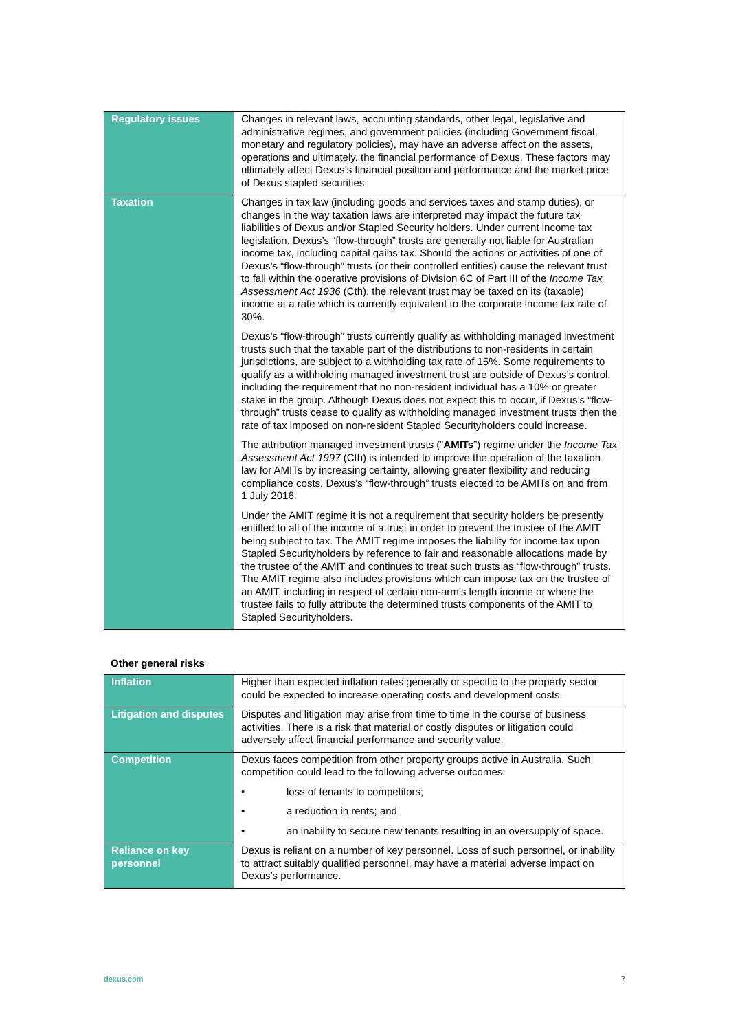| Regulatory issues | Changes in relevant laws, accounting standards, other legal, legislative and administrative regimes, and government policies (including Government fiscal, monetary and regulatory policies), may have an adverse affect on the assets, operations and ultimately, the financial performance of Dexus. These factors may ultimately affect Dexus’s financial position and performance and the market price of Dexus stapled securities. |
| Taxation | Changes in tax law (including goods and services taxes and stamp duties), or changes in the way taxation laws are interpreted may impact the future tax liabilities of Dexus and/or Stapled Security holders. Under current income tax legislation, Dexus’s “flow-through” trusts are generally not liable for Australian income tax, including capital gains tax. Should the actions or activities of one of Dexus’s “flow-through” trusts (or their controlled entities) cause the relevant trust to fall within the operative provisions of Division 6C of Part III of the Income Tax Assessment Act 1936 (Cth), the relevant trust may be taxed on its (taxable) income at a rate which is currently equivalent to the corporate income tax rate of 30%. Dexus’s “flow-through” trusts currently qualify as withholding managed investment trusts such that the taxable part of the distributions to non-residents in certain jurisdictions, are subject to a withholding tax rate of 15%. Some requirements to qualify as a withholding managed investment trust are outside of Dexus’s control, including the requirement that no non-resident individual has a 10% or greater stake in the group. Although Dexus does not expect this to occur, if Dexus’s “flow-through” trusts cease to qualify as withholding managed investment trusts then the rate of tax imposed on non-resident Stapled Securityholders could increase. The attribution managed investment trusts (“ AMITs ”) regime under the Income Tax Assessment Act 1997 (Cth) is intended to improve the operation of the taxation law for AMITs by increasing certainty, allowing greater flexibility and reducing compliance costs. Dexus’s “flow-through” trusts elected to be AMITs on and from 1 July 2016. Under the AMIT regime it is not a requirement that security holders be presently entitled to all of the income of a trust in order to prevent the trustee of the AMIT being subject to tax. The AMIT regime imposes the liability for income tax upon Stapled Securityholders by reference to fair and reasonable allocations made by the trustee of the AMIT and continues to treat such trusts as “flow-through” trusts. The AMIT regime also includes provisions which can impose tax on the trustee of an AMIT, including in respect of certain non-arm’s length income or where the trustee fails to fully attribute the determined trusts components of the AMIT to Stapled Securityholders. |
Other general risks
| Inflation | Higher than expected inflation rates generally or specific to the property sector could be expected to increase operating costs and development costs. |
| Litigation and disputes | Disputes and litigation may arise from time to time in the course of business activities. There is a risk that material or costly disputes or litigation could adversely affect financial performance and security value. |
| Competition | Dexus faces competition from other property groups active in Australia. Such competition could lead to the following adverse outcomes: • loss of tenants to competitors; • a reduction in rents; and • an inability to secure new tenants resulting in an oversupply of space. |
| Reliance on key personnel | Dexus is reliant on a number of key personnel. Loss of such personnel, or inability to attract suitably qualified personnel, may have a material adverse impact on Dexus’s performance. |
dexus.com 7